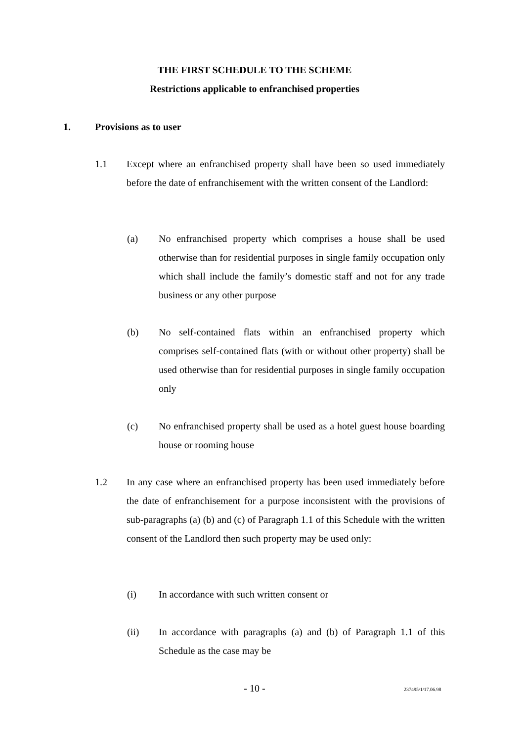THE FIRST SCHEDULE TO THE SCHEME
Restrictions applicable to enfranchised properties
1. Provisions as to user
1.1 Except where an enfranchised property shall have been so used immediately before the date of enfranchisement with the written consent of the Landlord:
(a) No enfranchised property which comprises a house shall be used otherwise than for residential purposes in single family occupation only which shall include the family’s domestic staff and not for any trade business or any other purpose
(b) No self-contained flats within an enfranchised property which comprises self-contained flats (with or without other property) shall be used otherwise than for residential purposes in single family occupation only
(c) No enfranchised property shall be used as a hotel guest house boarding house or rooming house
1.2 In any case where an enfranchised property has been used immediately before the date of enfranchisement for a purpose inconsistent with the provisions of sub-paragraphs (a) (b) and (c) of Paragraph 1.1 of this Schedule with the written consent of the Landlord then such property may be used only:
(i) In accordance with such written consent or
(ii) In accordance with paragraphs (a) and (b) of Paragraph 1.1 of this Schedule as the case may be
- 10 - 237495/1/17.06.98